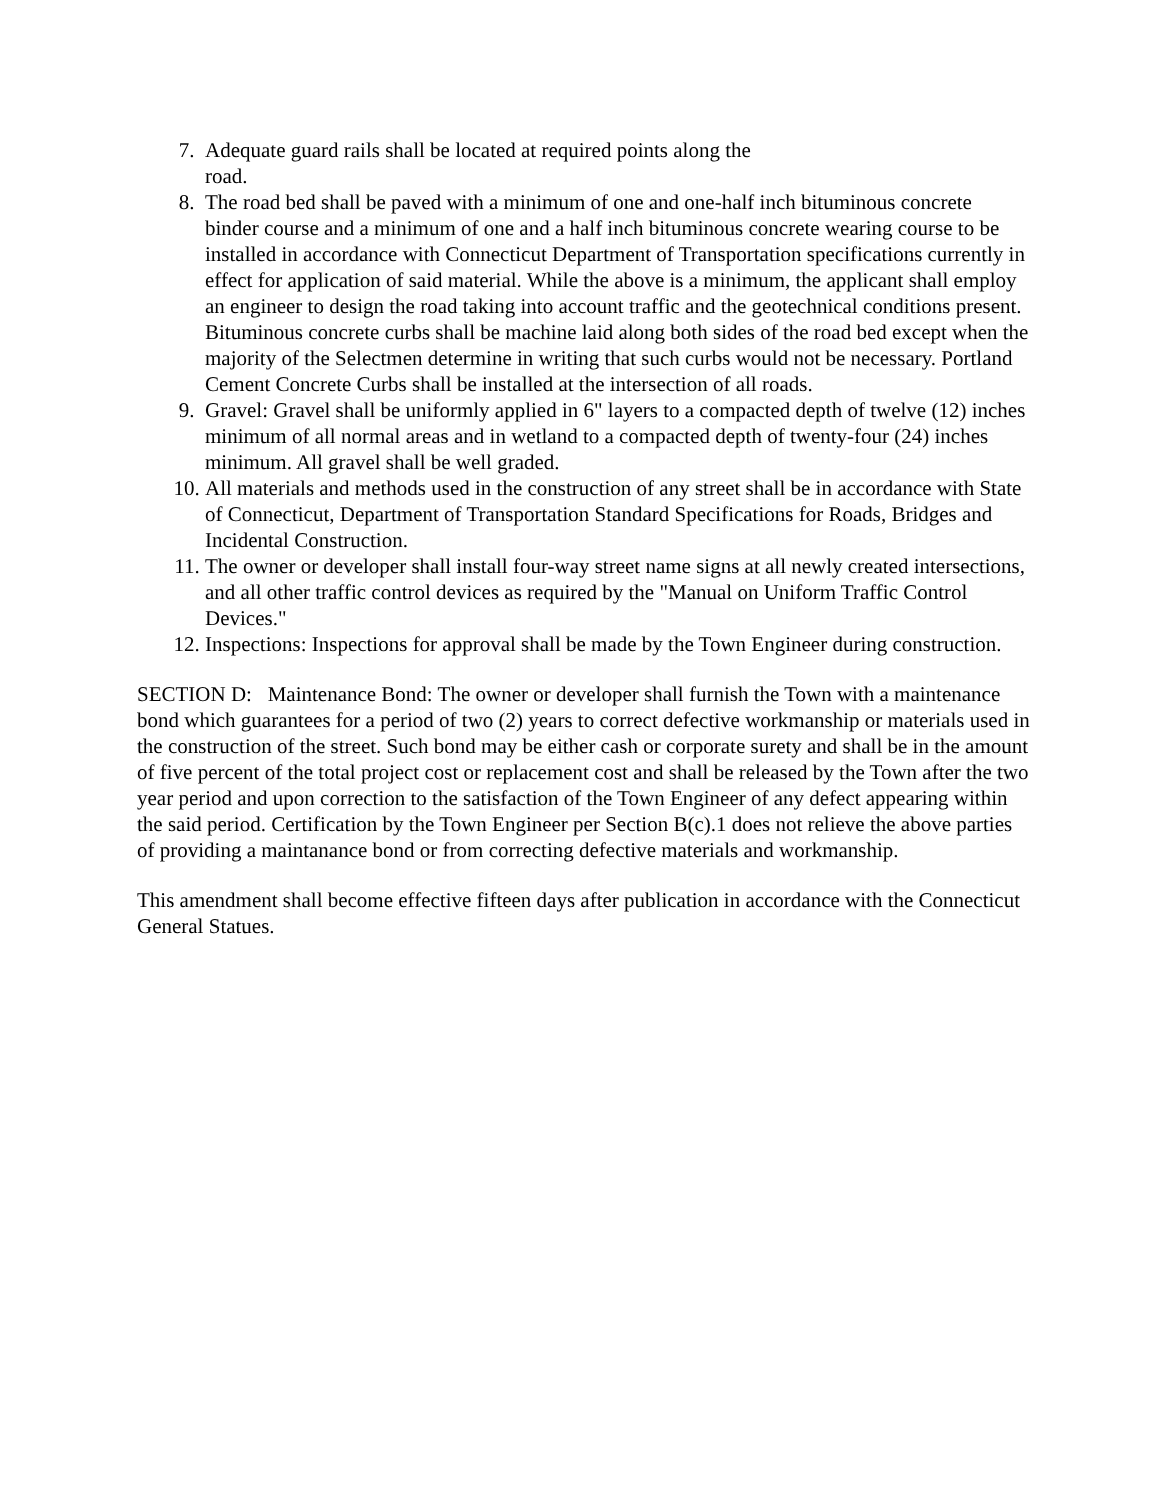7. Adequate guard rails shall be located at required points along the
road.
8. The road bed shall be paved with a minimum of one and one-half inch bituminous concrete binder course and a minimum of one and a half inch bituminous concrete wearing course to be installed in accordance with Connecticut Department of Transportation specifications currently in effect for application of said material. While the above is a minimum, the applicant shall employ an engineer to design the road taking into account traffic and the geotechnical conditions present. Bituminous concrete curbs shall be machine laid along both sides of the road bed except when the majority of the Selectmen determine in writing that such curbs would not be necessary. Portland Cement Concrete Curbs shall be installed at the intersection of all roads.
9. Gravel: Gravel shall be uniformly applied in 6" layers to a compacted depth of twelve (12) inches minimum of all normal areas and in wetland to a compacted depth of twenty-four (24) inches minimum. All gravel shall be well graded.
10. All materials and methods used in the construction of any street shall be in accordance with State of Connecticut, Department of Transportation Standard Specifications for Roads, Bridges and Incidental Construction.
11. The owner or developer shall install four-way street name signs at all newly created intersections, and all other traffic control devices as required by the "Manual on Uniform Traffic Control Devices."
12. Inspections: Inspections for approval shall be made by the Town Engineer during construction.
SECTION D: Maintenance Bond: The owner or developer shall furnish the Town with a maintenance bond which guarantees for a period of two (2) years to correct defective workmanship or materials used in the construction of the street. Such bond may be either cash or corporate surety and shall be in the amount of five percent of the total project cost or replacement cost and shall be released by the Town after the two year period and upon correction to the satisfaction of the Town Engineer of any defect appearing within the said period. Certification by the Town Engineer per Section B(c).1 does not relieve the above parties of providing a maintanance bond or from correcting defective materials and workmanship.
This amendment shall become effective fifteen days after publication in accordance with the Connecticut General Statues.